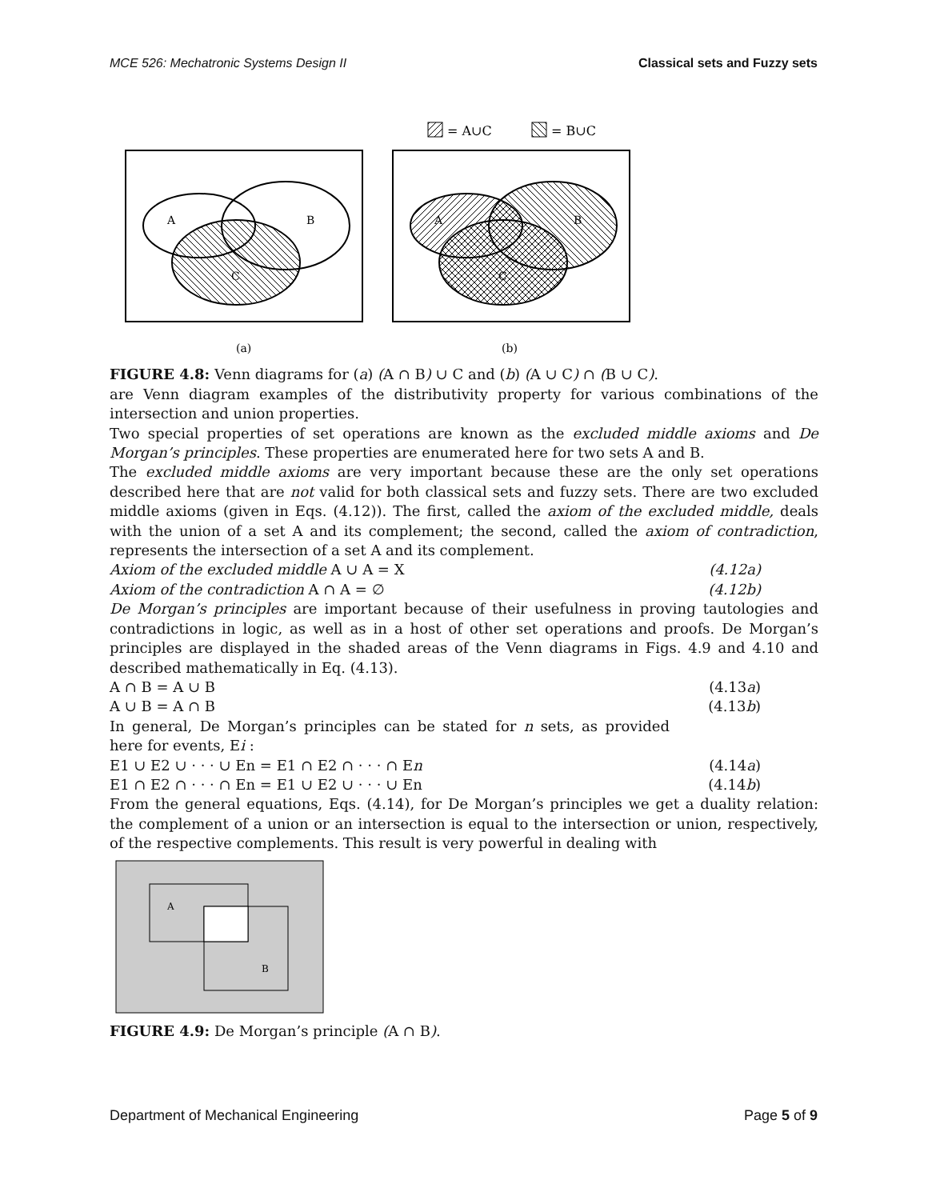MCE 526: Mechatronic Systems Design II Classical sets and Fuzzy sets
= A∪C
= B∪C
A
B
C
A
B
C
(a)
(b)
FIGURE 4.8: Venn diagrams for (a) (A ∩ B) ∪ C and (b) (A ∪ C) ∩ (B ∪ C).
are Venn diagram examples of the distributivity property for various combinations of the intersection and union properties.
Two special properties of set operations are known as the excluded middle axioms and De Morgan’s principles. These properties are enumerated here for two sets A and B.
The excluded middle axioms are very important because these are the only set operations described here that are not valid for both classical sets and fuzzy sets. There are two excluded middle axioms (given in Eqs. (4.12)). The first, called the axiom of the excluded middle, deals with the union of a set A and its complement; the second, called the axiom of contradiction, represents the intersection of a set A and its complement.
Axiom of the excluded middle A ∪ A = X (4.12a)
Axiom of the contradiction A ∩ A = ∅ (4.12b)
De Morgan’s principles are important because of their usefulness in proving tautologies and contradictions in logic, as well as in a host of other set operations and proofs. De Morgan’s principles are displayed in the shaded areas of the Venn diagrams in Figs. 4.9 and 4.10 and described mathematically in Eq. (4.13).
A ∩ B = A ∪ B (4.13a)
A ∪ B = A ∩ B (4.13b)
In general, De Morgan’s principles can be stated for n sets, as provided here for events, Ei :
E1 ∪ E2 ∪ · · · ∪ En = E1 ∩ E2 ∩ · · · ∩ En (4.14a)
E1 ∩ E2 ∩ · · · ∩ En = E1 ∪ E2 ∪ · · · ∪ En (4.14b)
From the general equations, Eqs. (4.14), for De Morgan’s principles we get a duality relation: the complement of a union or an intersection is equal to the intersection or union, respectively, of the respective complements. This result is very powerful in dealing with
A
B
FIGURE 4.9: De Morgan’s principle (A ∩ B).
Department of Mechanical Engineering Page 5 of 9